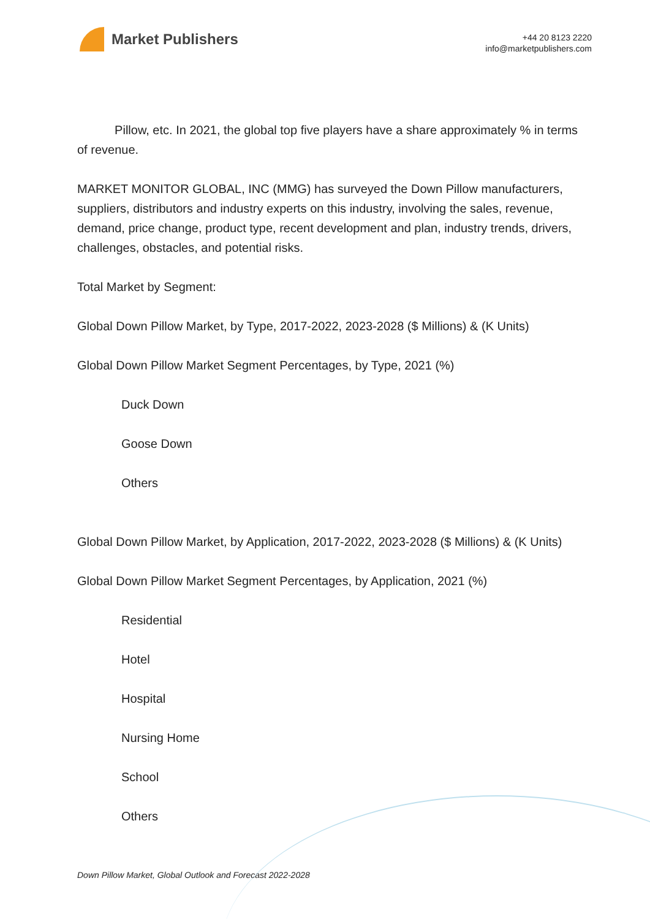Market Publishers
+44 20 8123 2220
info@marketpublishers.com
Pillow, etc. In 2021, the global top five players have a share approximately % in terms of revenue.
MARKET MONITOR GLOBAL, INC (MMG) has surveyed the Down Pillow manufacturers, suppliers, distributors and industry experts on this industry, involving the sales, revenue, demand, price change, product type, recent development and plan, industry trends, drivers, challenges, obstacles, and potential risks.
Total Market by Segment:
Global Down Pillow Market, by Type, 2017-2022, 2023-2028 ($ Millions) & (K Units)
Global Down Pillow Market Segment Percentages, by Type, 2021 (%)
Duck Down
Goose Down
Others
Global Down Pillow Market, by Application, 2017-2022, 2023-2028 ($ Millions) & (K Units)
Global Down Pillow Market Segment Percentages, by Application, 2021 (%)
Residential
Hotel
Hospital
Nursing Home
School
Others
Down Pillow Market, Global Outlook and Forecast 2022-2028